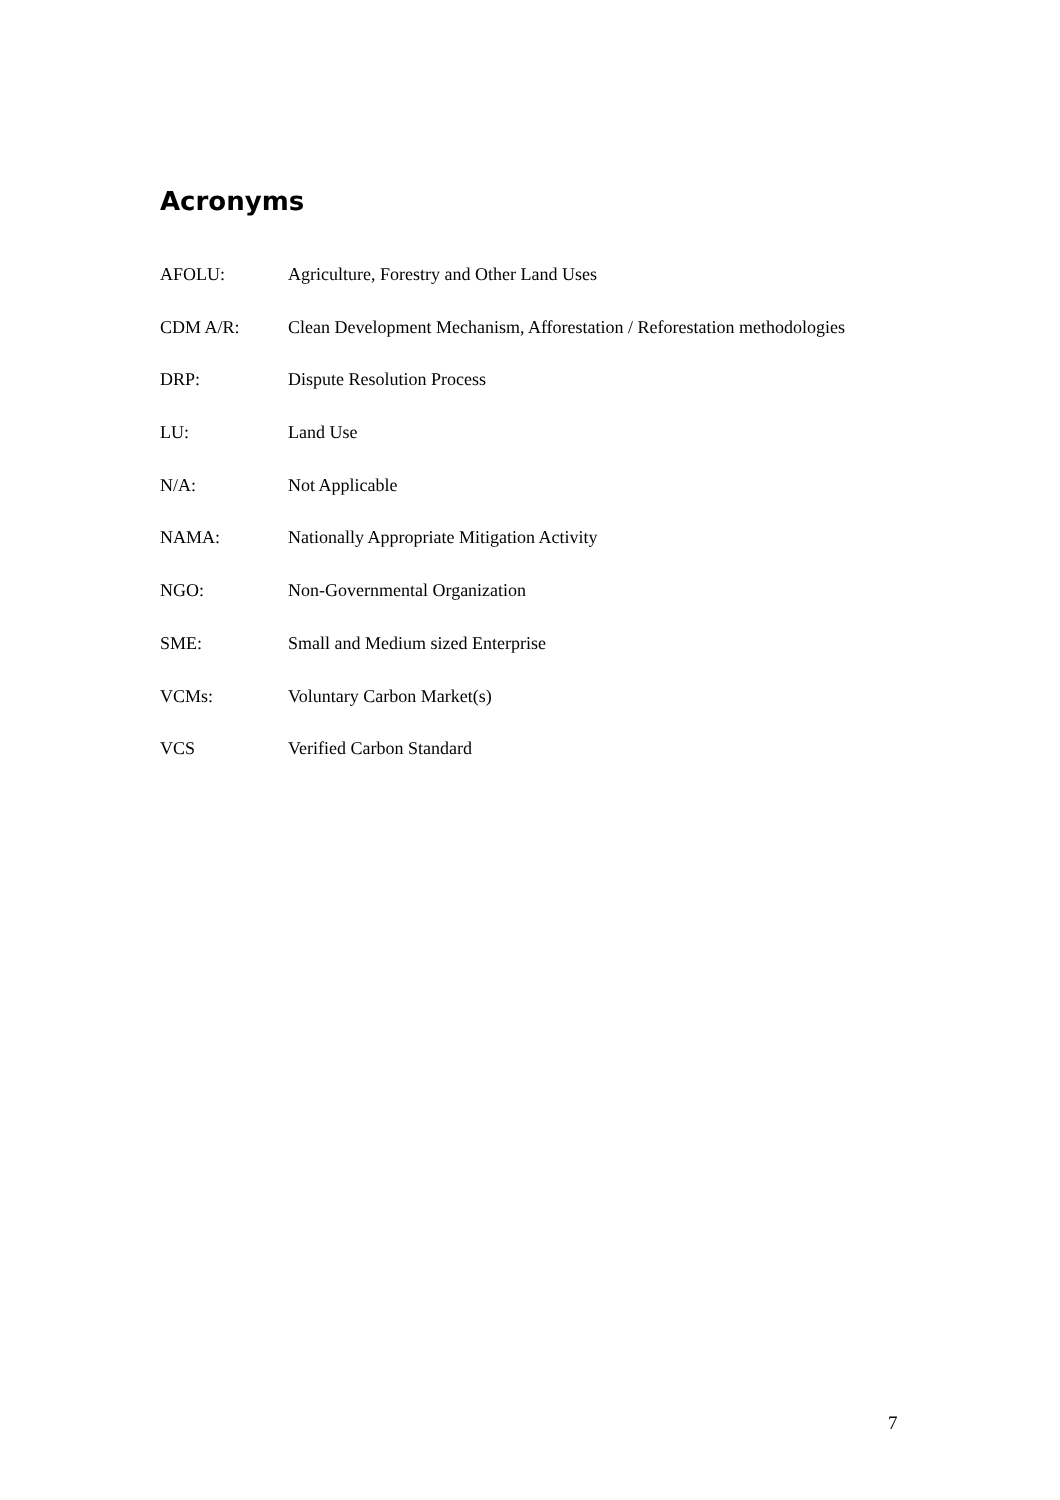Acronyms
AFOLU: Agriculture, Forestry and Other Land Uses
CDM A/R: Clean Development Mechanism, Afforestation / Reforestation methodologies
DRP: Dispute Resolution Process
LU: Land Use
N/A: Not Applicable
NAMA: Nationally Appropriate Mitigation Activity
NGO: Non-Governmental Organization
SME: Small and Medium sized Enterprise
VCMs: Voluntary Carbon Market(s)
VCS Verified Carbon Standard
7